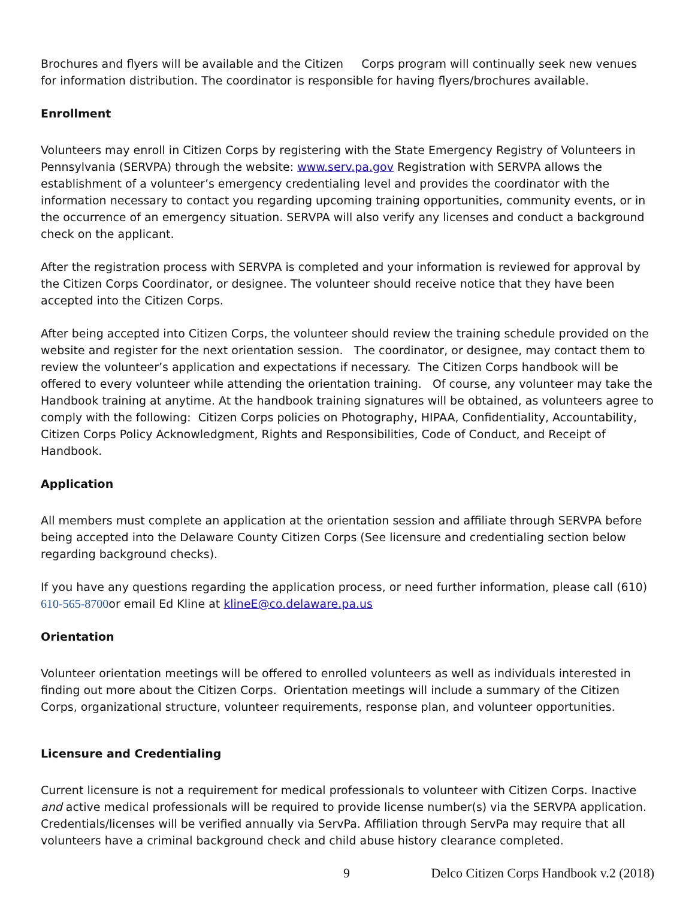Brochures and flyers will be available and the Citizen Corps program will continually seek new venues for information distribution. The coordinator is responsible for having flyers/brochures available.
Enrollment
Volunteers may enroll in Citizen Corps by registering with the State Emergency Registry of Volunteers in Pennsylvania (SERVPA) through the website: www.serv.pa.gov Registration with SERVPA allows the establishment of a volunteer’s emergency credentialing level and provides the coordinator with the information necessary to contact you regarding upcoming training opportunities, community events, or in the occurrence of an emergency situation. SERVPA will also verify any licenses and conduct a background check on the applicant.
After the registration process with SERVPA is completed and your information is reviewed for approval by the Citizen Corps Coordinator, or designee. The volunteer should receive notice that they have been accepted into the Citizen Corps.
After being accepted into Citizen Corps, the volunteer should review the training schedule provided on the website and register for the next orientation session. The coordinator, or designee, may contact them to review the volunteer’s application and expectations if necessary. The Citizen Corps handbook will be offered to every volunteer while attending the orientation training. Of course, any volunteer may take the Handbook training at anytime. At the handbook training signatures will be obtained, as volunteers agree to comply with the following: Citizen Corps policies on Photography, HIPAA, Confidentiality, Accountability, Citizen Corps Policy Acknowledgment, Rights and Responsibilities, Code of Conduct, and Receipt of Handbook.
Application
All members must complete an application at the orientation session and affiliate through SERVPA before being accepted into the Delaware County Citizen Corps (See licensure and credentialing section below regarding background checks).
If you have any questions regarding the application process, or need further information, please call (610) 610-565-8700or email Ed Kline at klineE@co.delaware.pa.us
Orientation
Volunteer orientation meetings will be offered to enrolled volunteers as well as individuals interested in finding out more about the Citizen Corps. Orientation meetings will include a summary of the Citizen Corps, organizational structure, volunteer requirements, response plan, and volunteer opportunities.
Licensure and Credentialing
Current licensure is not a requirement for medical professionals to volunteer with Citizen Corps. Inactive and active medical professionals will be required to provide license number(s) via the SERVPA application. Credentials/licenses will be verified annually via ServPa. Affiliation through ServPa may require that all volunteers have a criminal background check and child abuse history clearance completed.
9 Delco Citizen Corps Handbook v.2 (2018)